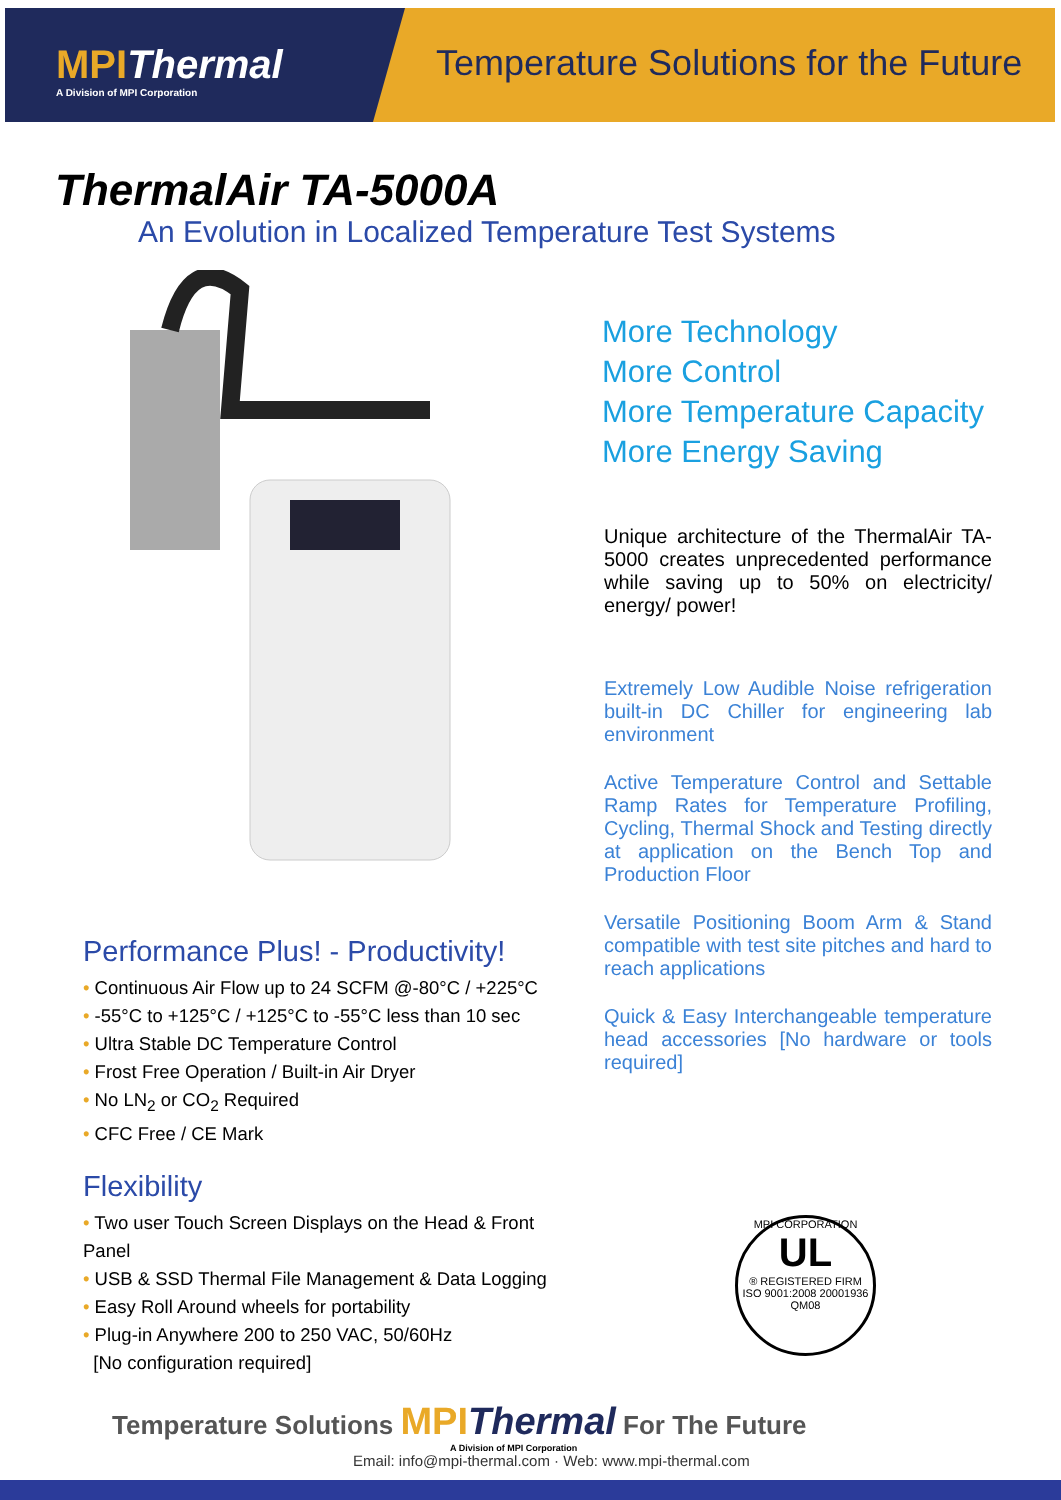MPIThermal
A Division of MPI Corporation
Temperature Solutions for the Future
ThermalAir TA-5000A
An Evolution in Localized Temperature Test Systems
More Technology
More Control
More Temperature Capacity
More Energy Saving
Unique architecture of the ThermalAir TA-5000 creates unprecedented performance while saving up to 50% on electricity/ energy/ power!
Extremely Low Audible Noise refrigeration built-in DC Chiller for engineering lab environment
Active Temperature Control and Settable Ramp Rates for Temperature Profiling, Cycling, Thermal Shock and Testing directly at application on the Bench Top and Production Floor
Versatile Positioning Boom Arm & Stand compatible with test site pitches and hard to reach applications
Quick & Easy Interchangeable temperature head accessories [No hardware or tools required]
Performance Plus! - Productivity!
• Continuous Air Flow up to 24 SCFM @-80°C / +225°C
• -55°C to +125°C / +125°C to -55°C less than 10 sec
• Ultra Stable DC Temperature Control
• Frost Free Operation / Built-in Air Dryer
• No LN<sub>2</sub> or CO<sub>2</sub> Required
• CFC Free / CE Mark
Flexibility
• Two user Touch Screen Displays on the Head & Front Panel
• USB & SSD Thermal File Management & Data Logging
• Easy Roll Around wheels for portability
• Plug-in Anywhere 200 to 250 VAC, 50/60Hz
[No configuration required]
MPI CORPORATION
UL
® REGISTERED FIRM
ISO 9001:2008 20001936 QM08
Temperature Solutions MPIThermal For The Future
A Division of MPI Corporation
Email: info@mpi-thermal.com · Web: www.mpi-thermal.com